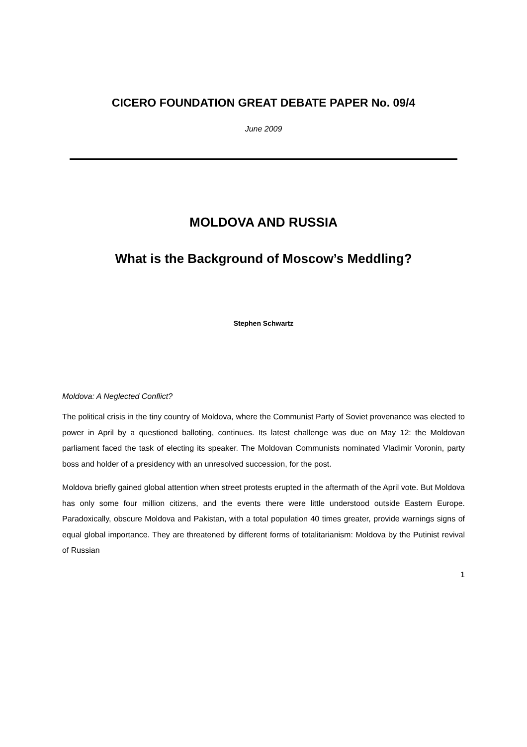CICERO FOUNDATION GREAT DEBATE PAPER No. 09/4
June 2009
MOLDOVA AND RUSSIA
What is the Background of Moscow’s Meddling?
Stephen Schwartz
Moldova: A Neglected Conflict?
The political crisis in the tiny country of Moldova, where the Communist Party of Soviet provenance was elected to power in April by a questioned balloting, continues. Its latest challenge was due on May 12: the Moldovan parliament faced the task of electing its speaker. The Moldovan Communists nominated Vladimir Voronin, party boss and holder of a presidency with an unresolved succession, for the post.
Moldova briefly gained global attention when street protests erupted in the aftermath of the April vote. But Moldova has only some four million citizens, and the events there were little understood outside Eastern Europe. Paradoxically, obscure Moldova and Pakistan, with a total population 40 times greater, provide warnings signs of equal global importance. They are threatened by different forms of totalitarianism: Moldova by the Putinist revival of Russian
1